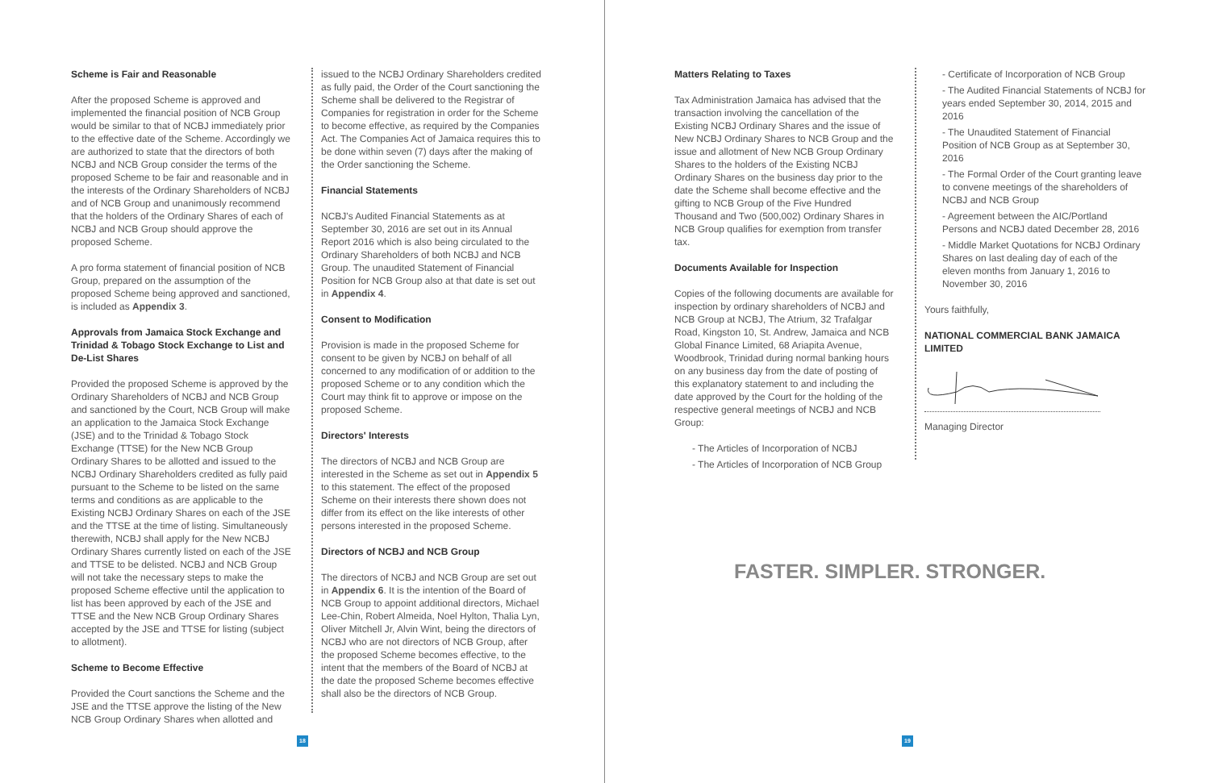Scheme is Fair and Reasonable
After the proposed Scheme is approved and implemented the financial position of NCB Group would be similar to that of NCBJ immediately prior to the effective date of the Scheme. Accordingly we are authorized to state that the directors of both NCBJ and NCB Group consider the terms of the proposed Scheme to be fair and reasonable and in the interests of the Ordinary Shareholders of NCBJ and of NCB Group and unanimously recommend that the holders of the Ordinary Shares of each of NCBJ and NCB Group should approve the proposed Scheme.
A pro forma statement of financial position of NCB Group, prepared on the assumption of the proposed Scheme being approved and sanctioned, is included as Appendix 3.
Approvals from Jamaica Stock Exchange and Trinidad & Tobago Stock Exchange to List and De-List Shares
Provided the proposed Scheme is approved by the Ordinary Shareholders of NCBJ and NCB Group and sanctioned by the Court, NCB Group will make an application to the Jamaica Stock Exchange (JSE) and to the Trinidad & Tobago Stock Exchange (TTSE) for the New NCB Group Ordinary Shares to be allotted and issued to the NCBJ Ordinary Shareholders credited as fully paid pursuant to the Scheme to be listed on the same terms and conditions as are applicable to the Existing NCBJ Ordinary Shares on each of the JSE and the TTSE at the time of listing. Simultaneously therewith, NCBJ shall apply for the New NCBJ Ordinary Shares currently listed on each of the JSE and TTSE to be delisted. NCBJ and NCB Group will not take the necessary steps to make the proposed Scheme effective until the application to list has been approved by each of the JSE and TTSE and the New NCB Group Ordinary Shares accepted by the JSE and TTSE for listing (subject to allotment).
Scheme to Become Effective
Provided the Court sanctions the Scheme and the JSE and the TTSE approve the listing of the New NCB Group Ordinary Shares when allotted and
issued to the NCBJ Ordinary Shareholders credited as fully paid, the Order of the Court sanctioning the Scheme shall be delivered to the Registrar of Companies for registration in order for the Scheme to become effective, as required by the Companies Act. The Companies Act of Jamaica requires this to be done within seven (7) days after the making of the Order sanctioning the Scheme.
Financial Statements
NCBJ's Audited Financial Statements as at September 30, 2016 are set out in its Annual Report 2016 which is also being circulated to the Ordinary Shareholders of both NCBJ and NCB Group. The unaudited Statement of Financial Position for NCB Group also at that date is set out in Appendix 4.
Consent to Modification
Provision is made in the proposed Scheme for consent to be given by NCBJ on behalf of all concerned to any modification of or addition to the proposed Scheme or to any condition which the Court may think fit to approve or impose on the proposed Scheme.
Directors' Interests
The directors of NCBJ and NCB Group are interested in the Scheme as set out in Appendix 5 to this statement. The effect of the proposed Scheme on their interests there shown does not differ from its effect on the like interests of other persons interested in the proposed Scheme.
Directors of NCBJ and NCB Group
The directors of NCBJ and NCB Group are set out in Appendix 6. It is the intention of the Board of NCB Group to appoint additional directors, Michael Lee-Chin, Robert Almeida, Noel Hylton, Thalia Lyn, Oliver Mitchell Jr, Alvin Wint, being the directors of NCBJ who are not directors of NCB Group, after the proposed Scheme becomes effective, to the intent that the members of the Board of NCBJ at the date the proposed Scheme becomes effective shall also be the directors of NCB Group.
18
Matters Relating to Taxes
Tax Administration Jamaica has advised that the transaction involving the cancellation of the Existing NCBJ Ordinary Shares and the issue of New NCBJ Ordinary Shares to NCB Group and the issue and allotment of New NCB Group Ordinary Shares to the holders of the Existing NCBJ Ordinary Shares on the business day prior to the date the Scheme shall become effective and the gifting to NCB Group of the Five Hundred Thousand and Two (500,002) Ordinary Shares in NCB Group qualifies for exemption from transfer tax.
Documents Available for Inspection
Copies of the following documents are available for inspection by ordinary shareholders of NCBJ and NCB Group at NCBJ, The Atrium, 32 Trafalgar Road, Kingston 10, St. Andrew, Jamaica and NCB Global Finance Limited, 68 Ariapita Avenue, Woodbrook, Trinidad during normal banking hours on any business day from the date of posting of this explanatory statement to and including the date approved by the Court for the holding of the respective general meetings of NCBJ and NCB Group:
- The Articles of Incorporation of NCBJ
- The Articles of Incorporation of NCB Group
- Certificate of Incorporation of NCB Group
- The Audited Financial Statements of NCBJ for years ended September 30, 2014, 2015 and 2016
- The Unaudited Statement of Financial Position of NCB Group as at September 30, 2016
- The Formal Order of the Court granting leave to convene meetings of the shareholders of NCBJ and NCB Group
- Agreement between the AIC/Portland Persons and NCBJ dated December 28, 2016
- Middle Market Quotations for NCBJ Ordinary Shares on last dealing day of each of the eleven months from January 1, 2016 to November 30, 2016
Yours faithfully,
NATIONAL COMMERCIAL BANK JAMAICA LIMITED
Managing Director
FASTER. SIMPLER. STRONGER.
19